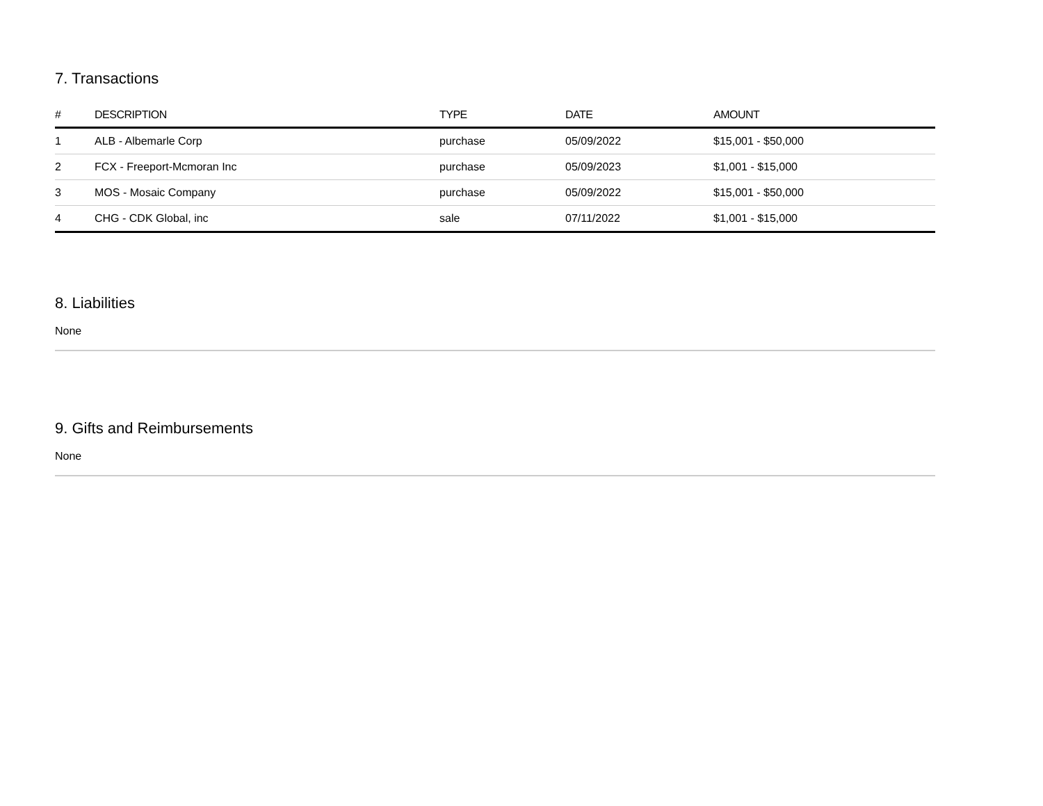7. Transactions
| # | DESCRIPTION | TYPE | DATE | AMOUNT |
| --- | --- | --- | --- | --- |
| 1 | ALB - Albemarle Corp | purchase | 05/09/2022 | $15,001 - $50,000 |
| 2 | FCX - Freeport-Mcmoran Inc | purchase | 05/09/2023 | $1,001 - $15,000 |
| 3 | MOS - Mosaic Company | purchase | 05/09/2022 | $15,001 - $50,000 |
| 4 | CHG - CDK Global, inc | sale | 07/11/2022 | $1,001 - $15,000 |
8. Liabilities
None
9. Gifts and Reimbursements
None